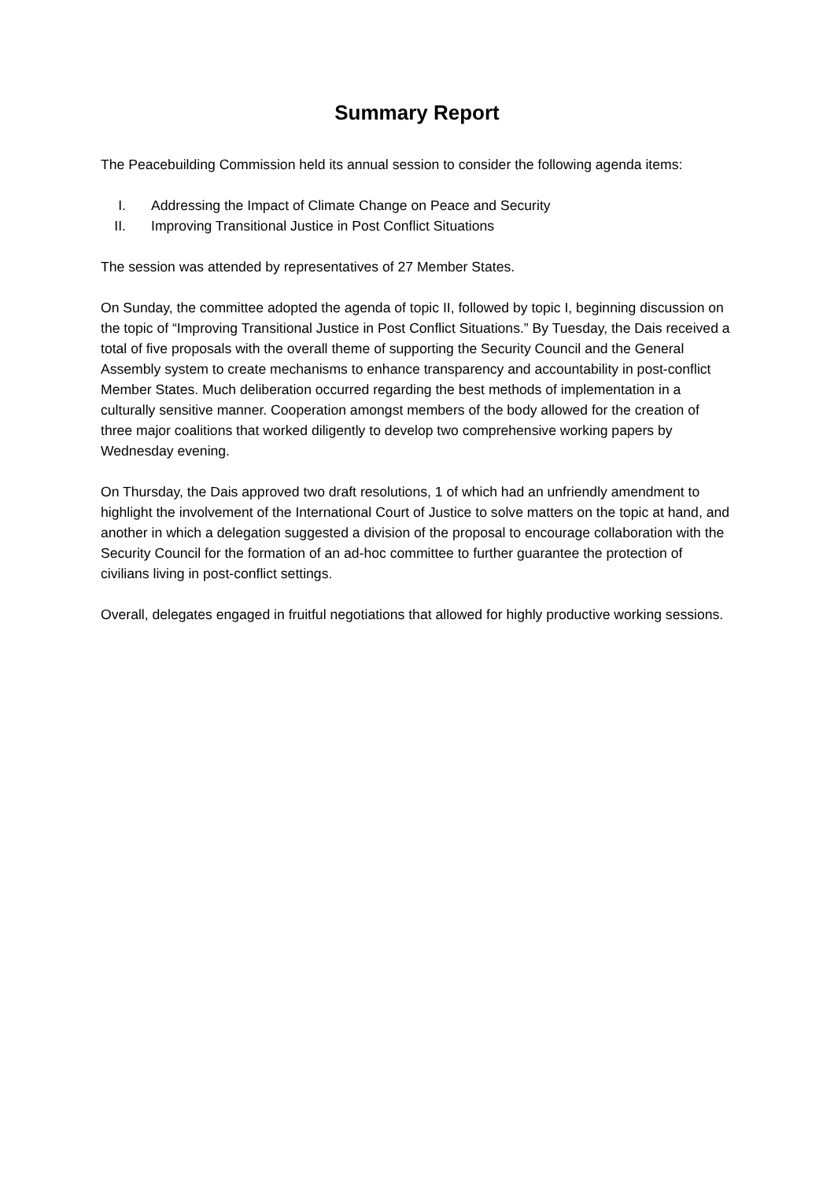Summary Report
The Peacebuilding Commission held its annual session to consider the following agenda items:
I. Addressing the Impact of Climate Change on Peace and Security
II. Improving Transitional Justice in Post Conflict Situations
The session was attended by representatives of 27 Member States.
On Sunday, the committee adopted the agenda of topic II, followed by topic I, beginning discussion on the topic of “Improving Transitional Justice in Post Conflict Situations.” By Tuesday, the Dais received a total of five proposals with the overall theme of supporting the Security Council and the General Assembly system to create mechanisms to enhance transparency and accountability in post-conflict Member States. Much deliberation occurred regarding the best methods of implementation in a culturally sensitive manner. Cooperation amongst members of the body allowed for the creation of three major coalitions that worked diligently to develop two comprehensive working papers by Wednesday evening.
On Thursday, the Dais approved two draft resolutions, 1 of which had an unfriendly amendment to highlight the involvement of the International Court of Justice to solve matters on the topic at hand, and another in which a delegation suggested a division of the proposal to encourage collaboration with the Security Council for the formation of an ad-hoc committee to further guarantee the protection of civilians living in post-conflict settings.
Overall, delegates engaged in fruitful negotiations that allowed for highly productive working sessions.